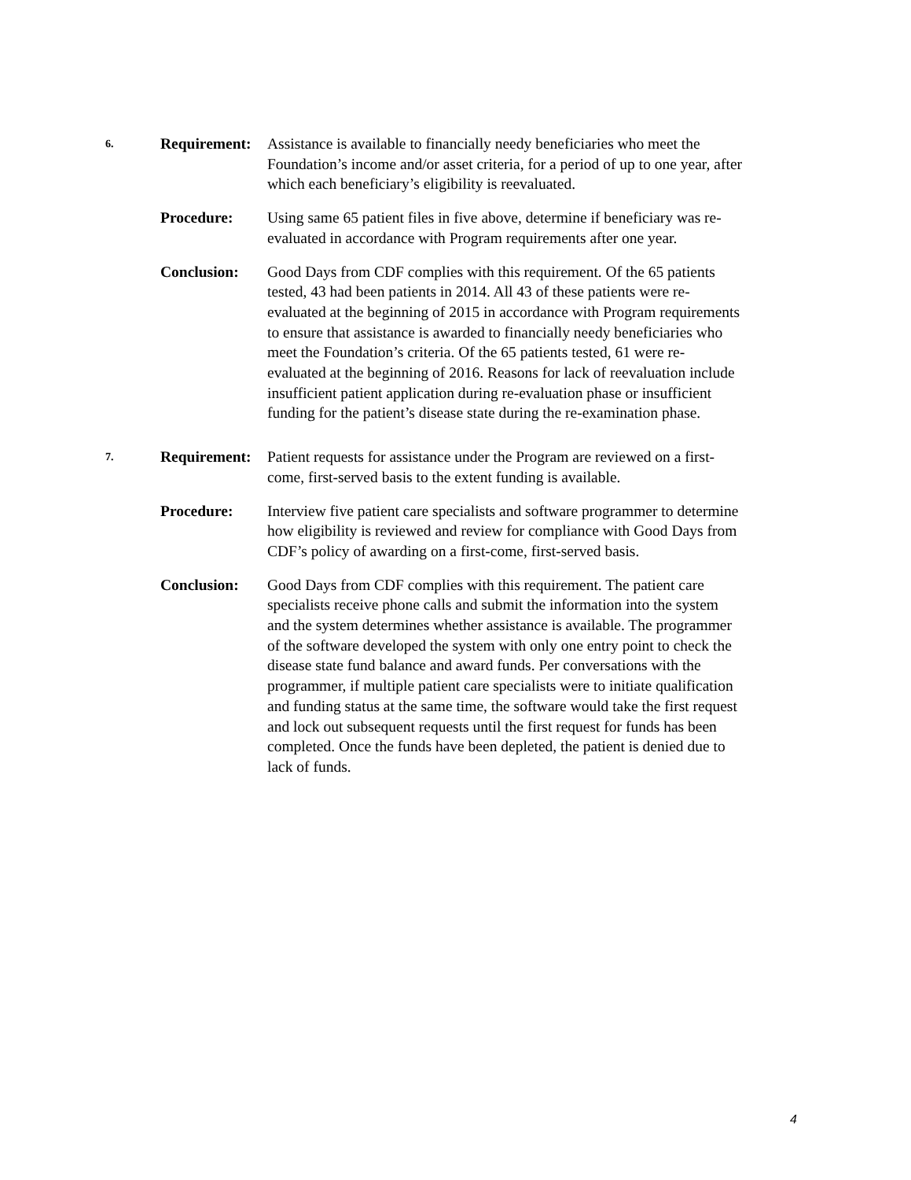6.
Requirement:
Assistance is available to financially needy beneficiaries who meet the Foundation’s income and/or asset criteria, for a period of up to one year, after which each beneficiary’s eligibility is reevaluated.
Procedure: Using same 65 patient files in five above, determine if beneficiary was re-evaluated in accordance with Program requirements after one year.
Conclusion: Good Days from CDF complies with this requirement. Of the 65 patients tested, 43 had been patients in 2014. All 43 of these patients were re-evaluated at the beginning of 2015 in accordance with Program requirements to ensure that assistance is awarded to financially needy beneficiaries who meet the Foundation’s criteria. Of the 65 patients tested, 61 were re-evaluated at the beginning of 2016. Reasons for lack of reevaluation include insufficient patient application during re-evaluation phase or insufficient funding for the patient’s disease state during the re-examination phase.
7.
Requirement:
Patient requests for assistance under the Program are reviewed on a first-come, first-served basis to the extent funding is available.
Procedure: Interview five patient care specialists and software programmer to determine how eligibility is reviewed and review for compliance with Good Days from CDF’s policy of awarding on a first-come, first-served basis.
Conclusion: Good Days from CDF complies with this requirement. The patient care specialists receive phone calls and submit the information into the system and the system determines whether assistance is available. The programmer of the software developed the system with only one entry point to check the disease state fund balance and award funds. Per conversations with the programmer, if multiple patient care specialists were to initiate qualification and funding status at the same time, the software would take the first request and lock out subsequent requests until the first request for funds has been completed. Once the funds have been depleted, the patient is denied due to lack of funds.
4